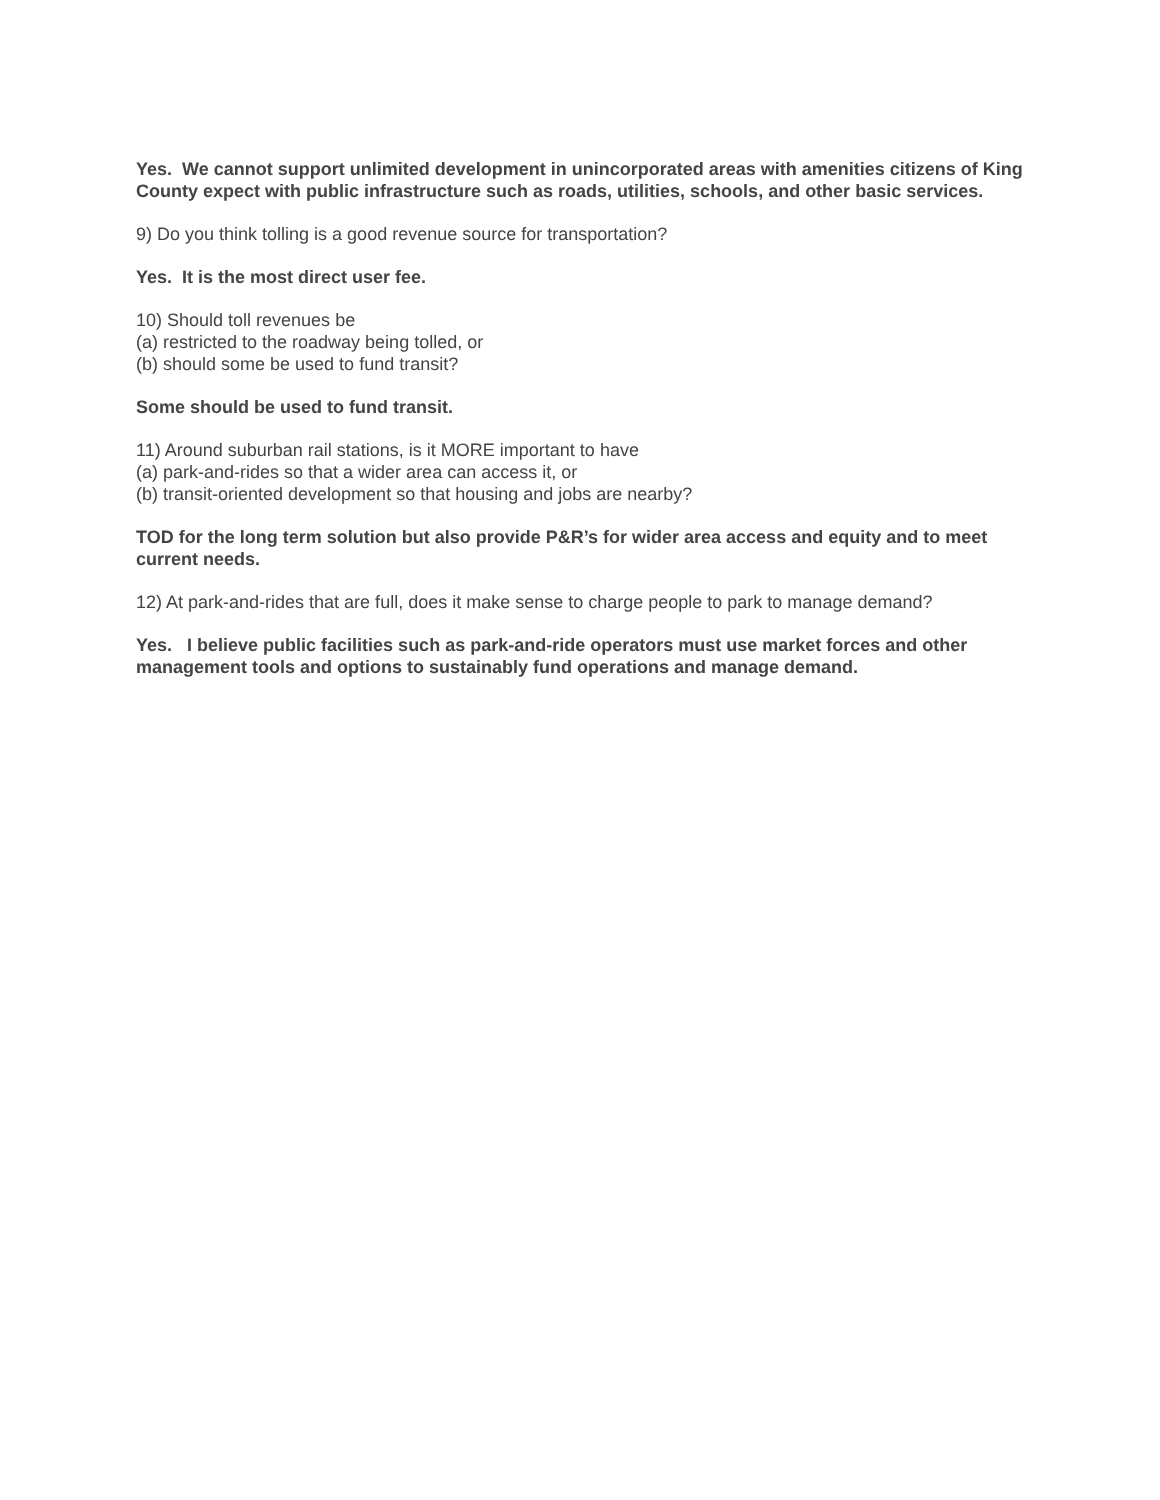Yes. We cannot support unlimited development in unincorporated areas with amenities citizens of King County expect with public infrastructure such as roads, utilities, schools, and other basic services.
9) Do you think tolling is a good revenue source for transportation?
Yes. It is the most direct user fee.
10) Should toll revenues be
(a) restricted to the roadway being tolled, or
(b) should some be used to fund transit?
Some should be used to fund transit.
11) Around suburban rail stations, is it MORE important to have
(a) park-and-rides so that a wider area can access it, or
(b) transit-oriented development so that housing and jobs are nearby?
TOD for the long term solution but also provide P&R’s for wider area access and equity and to meet current needs.
12) At park-and-rides that are full, does it make sense to charge people to park to manage demand?
Yes. I believe public facilities such as park-and-ride operators must use market forces and other management tools and options to sustainably fund operations and manage demand.